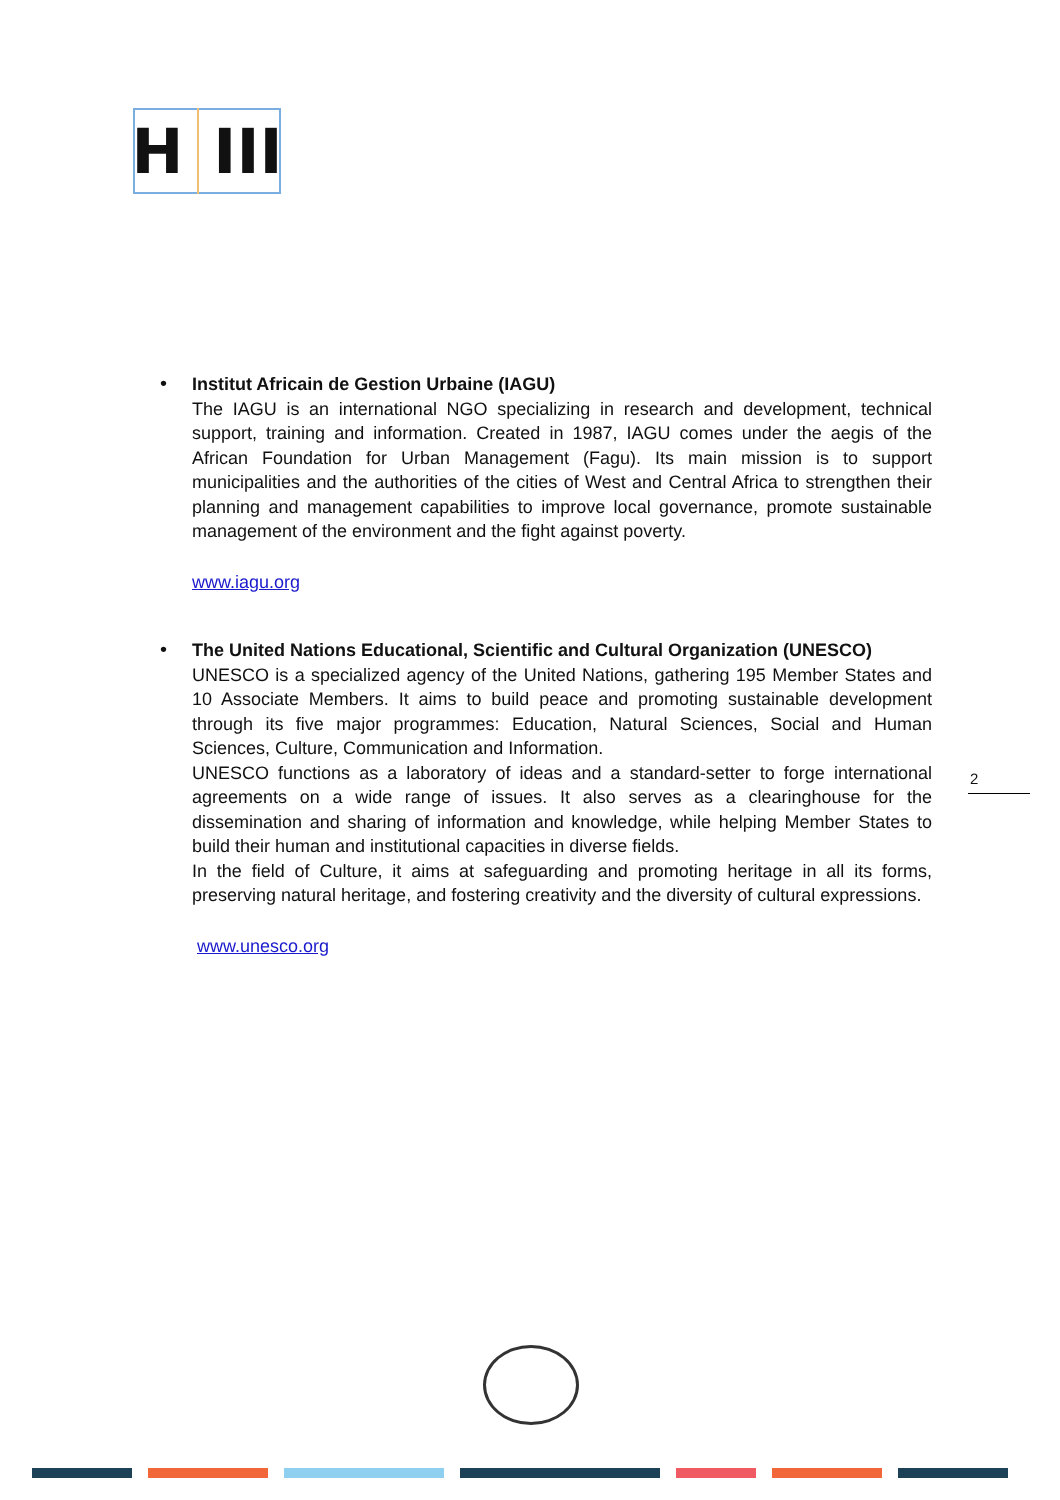H III
•
Institut Africain de Gestion Urbaine (IAGU)
The IAGU is an international NGO specializing in research and development, technical support, training and information. Created in 1987, IAGU comes under the aegis of the African Foundation for Urban Management (Fagu). Its main mission is to support municipalities and the authorities of the cities of West and Central Africa to strengthen their planning and management capabilities to improve local governance, promote sustainable management of the environment and the fight against poverty.
www.iagu.org
•
The United Nations Educational, Scientific and Cultural Organization (UNESCO)
UNESCO is a specialized agency of the United Nations, gathering 195 Member States and 10 Associate Members. It aims to build peace and promoting sustainable development through its five major programmes: Education, Natural Sciences, Social and Human Sciences, Culture, Communication and Information.
UNESCO functions as a laboratory of ideas and a standard-setter to forge international agreements on a wide range of issues. It also serves as a clearinghouse for the dissemination and sharing of information and knowledge, while helping Member States to build their human and institutional capacities in diverse fields.
In the field of Culture, it aims at safeguarding and promoting heritage in all its forms, preserving natural heritage, and fostering creativity and the diversity of cultural expressions.
www.unesco.org
2